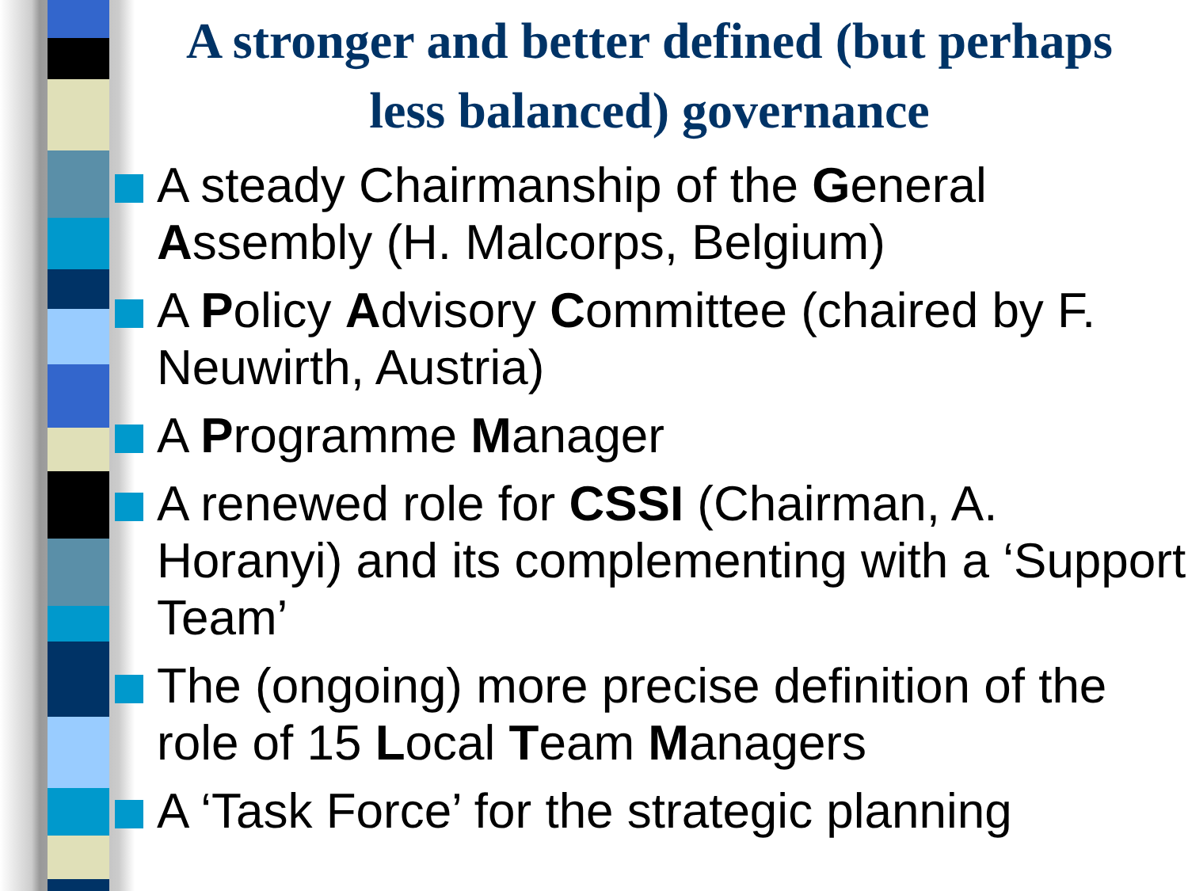A stronger and better defined (but perhaps less balanced) governance
A steady Chairmanship of the General Assembly (H. Malcorps, Belgium)
A Policy Advisory Committee (chaired by F. Neuwirth, Austria)
A Programme Manager
A renewed role for CSSI (Chairman, A. Horanyi) and its complementing with a ‘Support Team’
The (ongoing) more precise definition of the role of 15 Local Team Managers
A ‘Task Force’ for the strategic planning